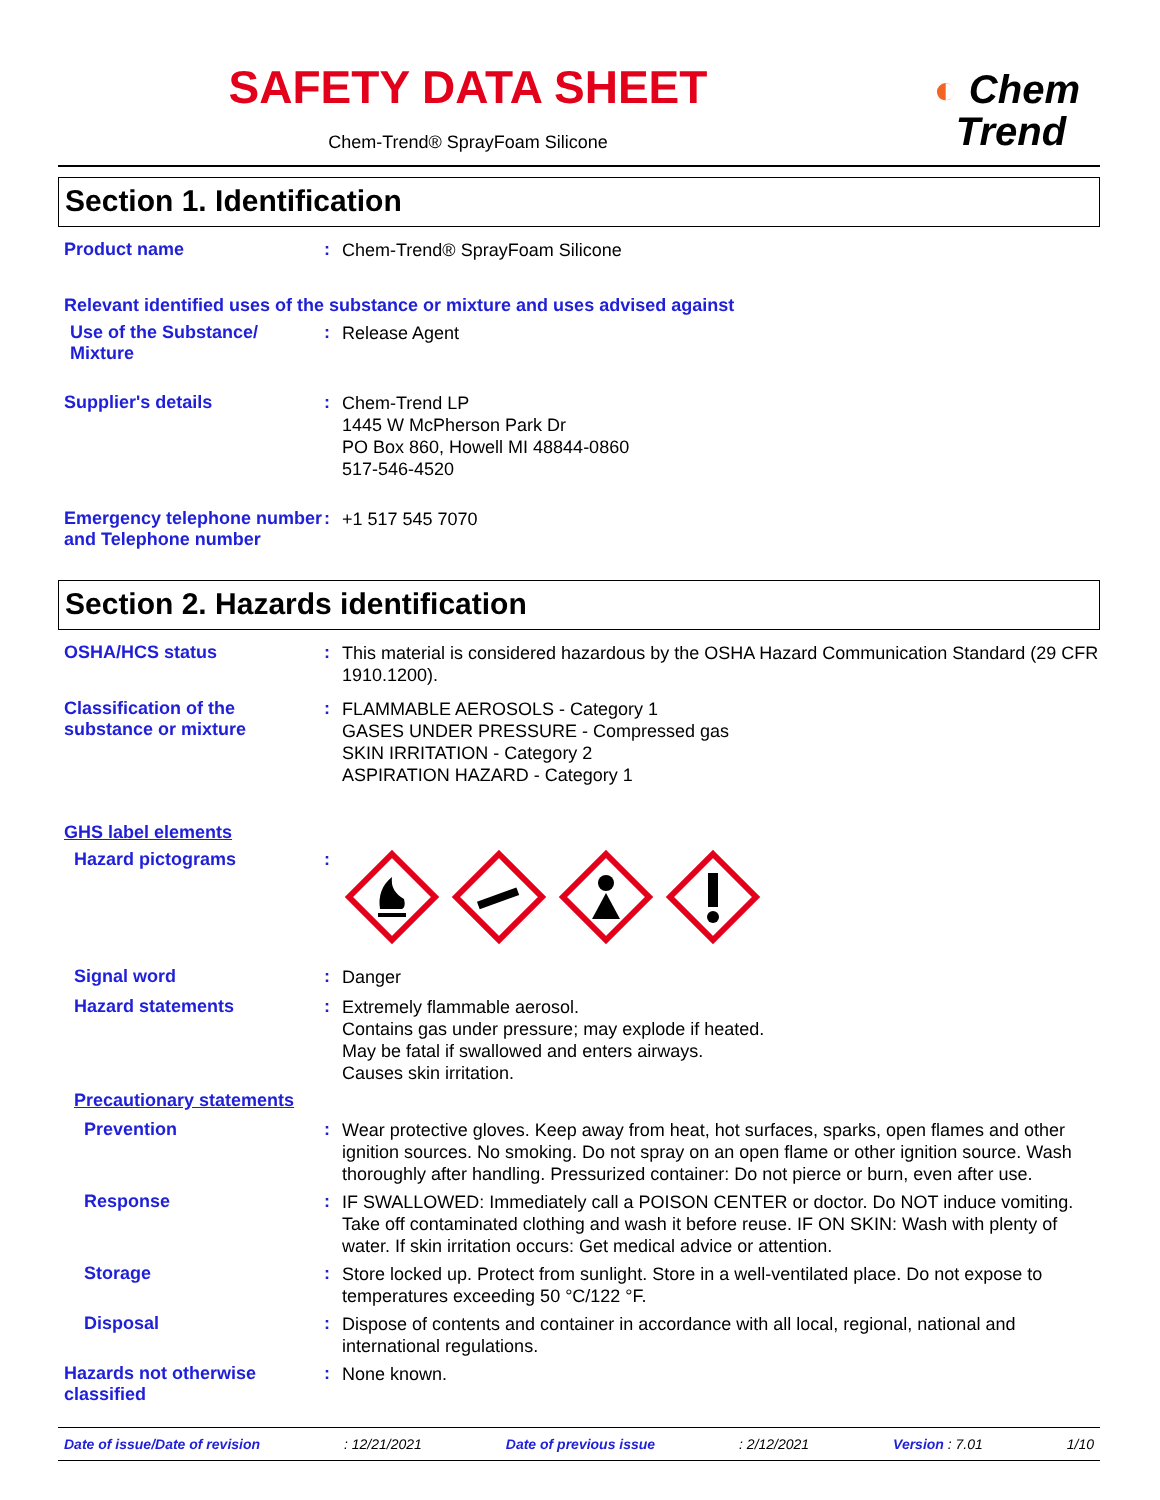SAFETY DATA SHEET
Chem-Trend® SprayFoam Silicone
◐ Chem
Trend
Section 1. Identification
Product name :
Chem-Trend® SprayFoam Silicone
Relevant identified uses of the substance or mixture and uses advised against
Use of the Substance/
Mixture
:
Release Agent
Supplier's details :
Chem-Trend LP
1445 W McPherson Park Dr
PO Box 860, Howell MI 48844-0860
517-546-4520
Emergency telephone number and Telephone number
:
+1 517 545 7070
Section 2. Hazards identification
OSHA/HCS status :
This material is considered hazardous by the OSHA Hazard Communication Standard (29 CFR 1910.1200).
Classification of the substance or mixture
:
FLAMMABLE AEROSOLS - Category 1
GASES UNDER PRESSURE - Compressed gas
SKIN IRRITATION - Category 2
ASPIRATION HAZARD - Category 1
GHS label elements
Hazard pictograms :
Signal word :
Danger
Hazard statements :
Extremely flammable aerosol.
Contains gas under pressure; may explode if heated.
May be fatal if swallowed and enters airways.
Causes skin irritation.
Precautionary statements
Prevention :
Wear protective gloves. Keep away from heat, hot surfaces, sparks, open flames and other ignition sources. No smoking. Do not spray on an open flame or other ignition source. Wash thoroughly after handling. Pressurized container: Do not pierce or burn, even after use.
Response :
IF SWALLOWED: Immediately call a POISON CENTER or doctor. Do NOT induce vomiting. Take off contaminated clothing and wash it before reuse. IF ON SKIN: Wash with plenty of water. If skin irritation occurs: Get medical advice or attention.
Storage :
Store locked up. Protect from sunlight. Store in a well-ventilated place. Do not expose to temperatures exceeding 50 °C/122 °F.
Disposal :
Dispose of contents and container in accordance with all local, regional, national and international regulations.
Hazards not otherwise classified
:
None known.
Date of issue/Date of revision: 12/21/2021 Date of previous issue: 2/12/2021 Version : 7.01 1/10